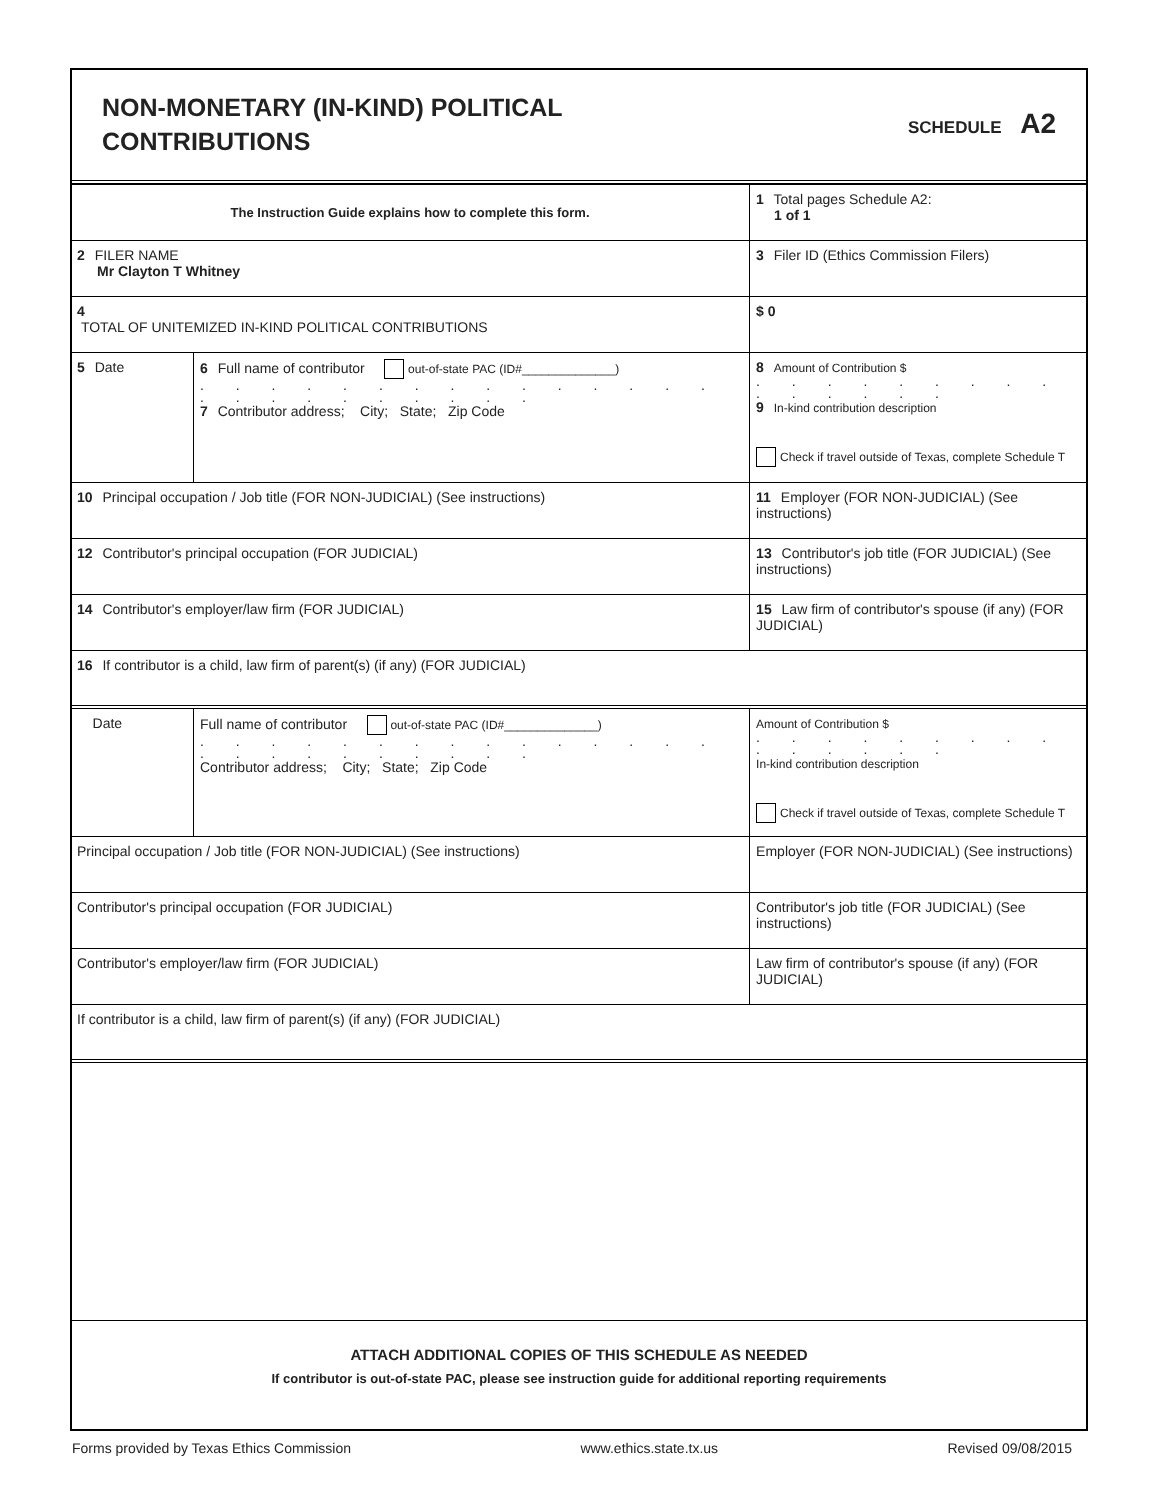NON-MONETARY (IN-KIND) POLITICAL
CONTRIBUTIONS
SCHEDULE A2
| The Instruction Guide explains how to complete this form. | | | 1 Total pages Schedule A2: 1 of 1 |
| 2 FILER NAME Mr Clayton T Whitney | | | 3 Filer ID (Ethics Commission Filers) |
| 4 TOTAL OF UNITEMIZED IN-KIND POLITICAL CONTRIBUTIONS | | | $ 0 |
| 5 Date | 6 Full name of contributor out-of-state PAC (ID#______________) . . . . . . . . . . . . . . . . . . . . . . . . . 7 Contributor address; City; State; Zip Code | | 8 Amount of Contribution $ . . . . . . . . . . . . . . . 9 In-kind contribution description Check if travel outside of Texas, complete Schedule T |
| 10 Principal occupation / Job title (FOR NON-JUDICIAL) (See instructions) | | 11 Employer (FOR NON-JUDICIAL) (See instructions) | |
| 12 Contributor's principal occupation (FOR JUDICIAL) | | 13 Contributor's job title (FOR JUDICIAL) (See instructions) | |
| 14 Contributor's employer/law firm (FOR JUDICIAL) | | 15 Law firm of contributor's spouse (if any) (FOR JUDICIAL) | |
| 16 If contributor is a child, law firm of parent(s) (if any) (FOR JUDICIAL) | | | |
| Date | Full name of contributor out-of-state PAC (ID#______________) . . . . . . . . . . . . . . . . . . . . . . . . . Contributor address; City; State; Zip Code | | Amount of Contribution $ . . . . . . . . . . . . . . . In-kind contribution description Check if travel outside of Texas, complete Schedule T |
| Principal occupation / Job title (FOR NON-JUDICIAL) (See instructions) | | Employer (FOR NON-JUDICIAL) (See instructions) | |
| Contributor's principal occupation (FOR JUDICIAL) | | Contributor's job title (FOR JUDICIAL) (See instructions) | |
| Contributor's employer/law firm (FOR JUDICIAL) | | Law firm of contributor's spouse (if any) (FOR JUDICIAL) | |
| If contributor is a child, law firm of parent(s) (if any) (FOR JUDICIAL) | | | |
ATTACH ADDITIONAL COPIES OF THIS SCHEDULE AS NEEDED
If contributor is out-of-state PAC, please see instruction guide for additional reporting requirements
Forms provided by Texas Ethics Commission www.ethics.state.tx.us Revised 09/08/2015